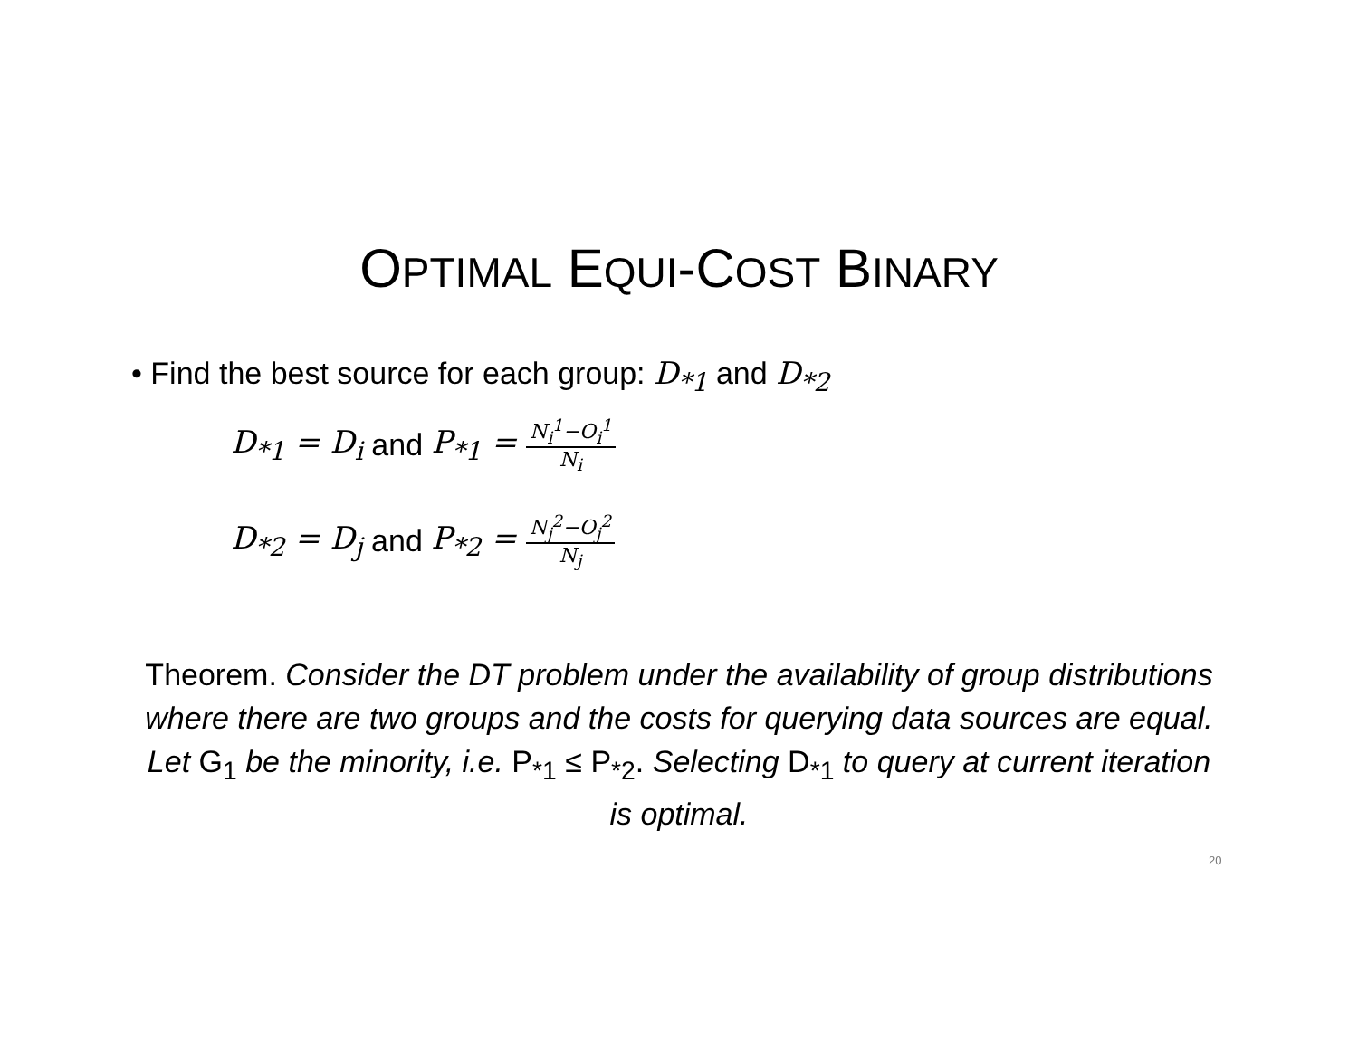OPTIMAL EQUI-COST BINARY
• Find the best source for each group: D<sub>*1</sub> and D<sub>*2</sub>
D<sub>*1</sub> = D<sub>i</sub> and P<sub>*1</sub> = N<sub>i</sub><sup>1</sup>−O<sub>i</sub><sup>1</sup> N<sub>i</sub>
D<sub>*2</sub> = D<sub>j</sub> and P<sub>*2</sub> = N<sub>j</sub><sup>2</sup>−O<sub>j</sub><sup>2</sup> N<sub>j</sub>
Theorem. Consider the DT problem under the availability of group distributions where there are two groups and the costs for querying data sources are equal. Let G<sub>1</sub> be the minority, i.e. P<sub>*1</sub> ≤ P<sub>*2</sub>. Selecting D<sub>*1</sub> to query at current iteration is optimal.
20